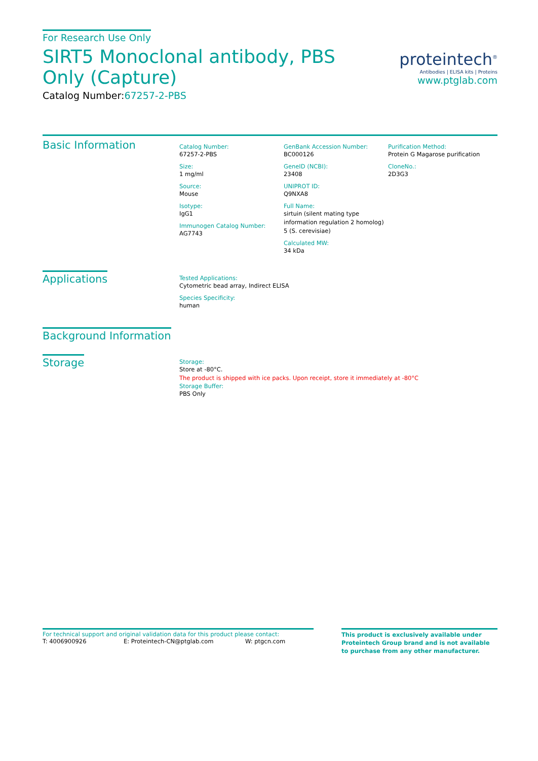For Research Use Only
SIRT5 Monoclonal antibody, PBS Only (Capture)
Catalog Number:67257-2-PBS
proteintech<sup>®</sup>
Antibodies | ELISA kits | Proteins
www.ptglab.com
Basic Information
Catalog Number:
67257-2-PBS
Size:
1 mg/ml
Source:
Mouse
Isotype:
IgG1
Immunogen Catalog Number:
AG7743
GenBank Accession Number:
BC000126
GeneID (NCBI):
23408
UNIPROT ID:
Q9NXA8
Full Name:
sirtuin (silent mating type information regulation 2 homolog) 5 (S. cerevisiae)
Calculated MW:
34 kDa
Purification Method:
Protein G Magarose purification
CloneNo.:
2D3G3
Applications
Tested Applications:
Cytometric bead array, Indirect ELISA
Species Specificity:
human
Background Information
Storage
Storage:
Store at -80°C.
The product is shipped with ice packs. Upon receipt, store it immediately at -80°C
Storage Buffer:
PBS Only
For technical support and original validation data for this product please contact:
T: 4006900926 E: Proteintech-CN@ptglab.com W: ptgcn.com
This product is exclusively available under Proteintech Group brand and is not available to purchase from any other manufacturer.